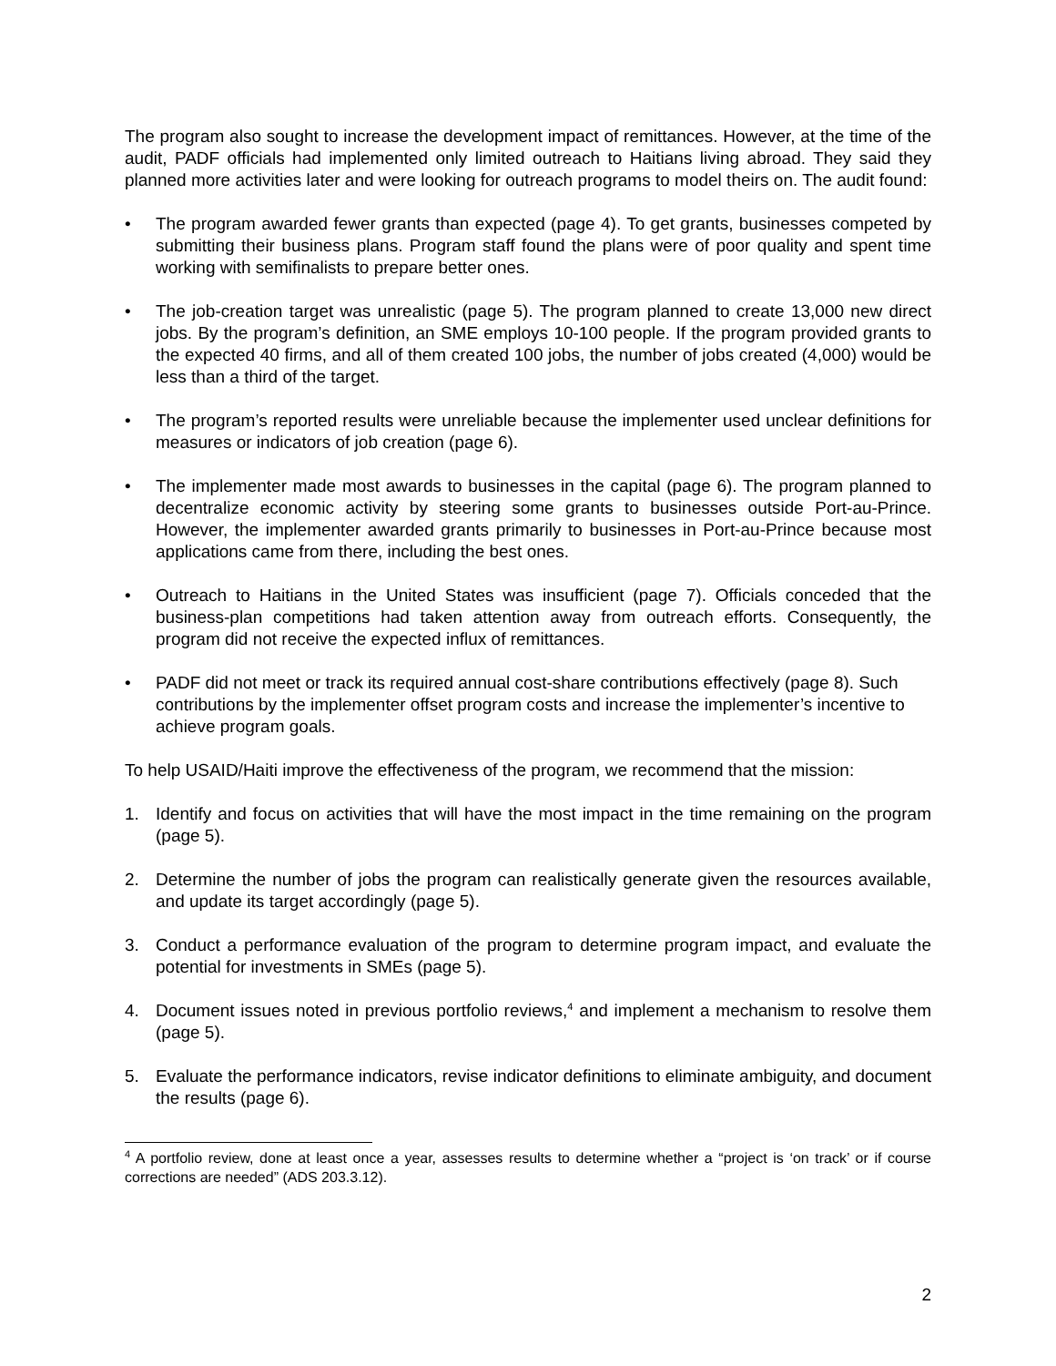The program also sought to increase the development impact of remittances. However, at the time of the audit, PADF officials had implemented only limited outreach to Haitians living abroad. They said they planned more activities later and were looking for outreach programs to model theirs on. The audit found:
• The program awarded fewer grants than expected (page 4). To get grants, businesses competed by submitting their business plans. Program staff found the plans were of poor quality and spent time working with semifinalists to prepare better ones.
• The job-creation target was unrealistic (page 5). The program planned to create 13,000 new direct jobs. By the program’s definition, an SME employs 10-100 people. If the program provided grants to the expected 40 firms, and all of them created 100 jobs, the number of jobs created (4,000) would be less than a third of the target.
• The program’s reported results were unreliable because the implementer used unclear definitions for measures or indicators of job creation (page 6).
• The implementer made most awards to businesses in the capital (page 6). The program planned to decentralize economic activity by steering some grants to businesses outside Port-au-Prince. However, the implementer awarded grants primarily to businesses in Port-au-Prince because most applications came from there, including the best ones.
• Outreach to Haitians in the United States was insufficient (page 7). Officials conceded that the business-plan competitions had taken attention away from outreach efforts. Consequently, the program did not receive the expected influx of remittances.
• PADF did not meet or track its required annual cost-share contributions effectively (page 8). Such contributions by the implementer offset program costs and increase the implementer’s incentive to achieve program goals.
To help USAID/Haiti improve the effectiveness of the program, we recommend that the mission:
1. Identify and focus on activities that will have the most impact in the time remaining on the program (page 5).
2. Determine the number of jobs the program can realistically generate given the resources available, and update its target accordingly (page 5).
3. Conduct a performance evaluation of the program to determine program impact, and evaluate the potential for investments in SMEs (page 5).
4. Document issues noted in previous portfolio reviews,<sup>4</sup> and implement a mechanism to resolve them (page 5).
5. Evaluate the performance indicators, revise indicator definitions to eliminate ambiguity, and document the results (page 6).
<sup>4</sup> A portfolio review, done at least once a year, assesses results to determine whether a “project is ‘on track’ or if course corrections are needed” (ADS 203.3.12).
2